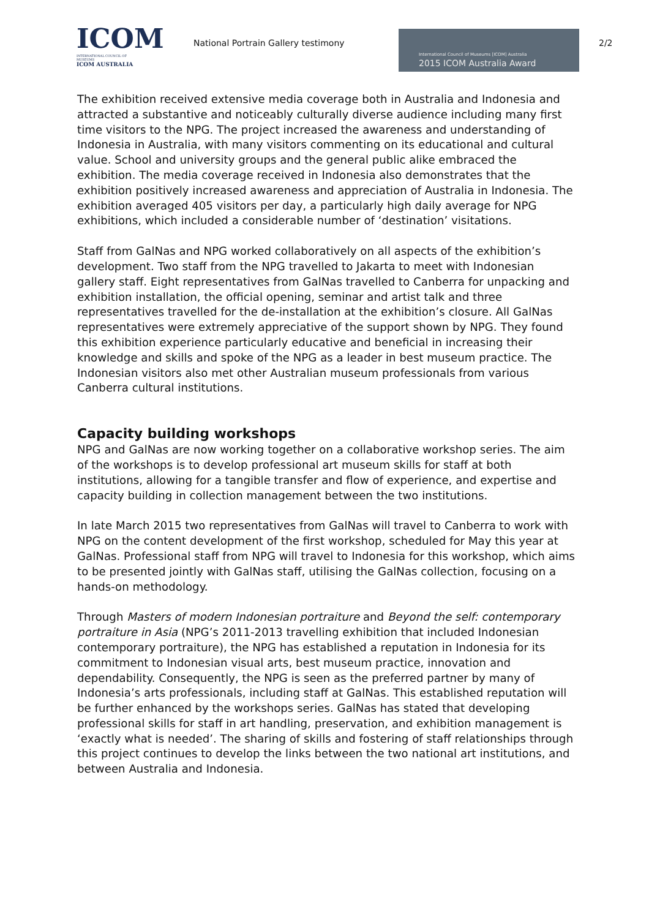ICOM
INTERNATIONAL COUNCIL OF MUSEUMS
ICOM AUSTRALIA
National Portrain Gallery testimony
International Council of Museums [ICOM] Australia
2015 ICOM Australia Award
2/2
The exhibition received extensive media coverage both in Australia and Indonesia and attracted a substantive and noticeably culturally diverse audience including many first time visitors to the NPG. The project increased the awareness and understanding of Indonesia in Australia, with many visitors commenting on its educational and cultural value. School and university groups and the general public alike embraced the exhibition. The media coverage received in Indonesia also demonstrates that the exhibition positively increased awareness and appreciation of Australia in Indonesia. The exhibition averaged 405 visitors per day, a particularly high daily average for NPG exhibitions, which included a considerable number of ‘destination’ visitations.
Staff from GalNas and NPG worked collaboratively on all aspects of the exhibition’s development. Two staff from the NPG travelled to Jakarta to meet with Indonesian gallery staff. Eight representatives from GalNas travelled to Canberra for unpacking and exhibition installation, the official opening, seminar and artist talk and three representatives travelled for the de-installation at the exhibition’s closure. All GalNas representatives were extremely appreciative of the support shown by NPG. They found this exhibition experience particularly educative and beneficial in increasing their knowledge and skills and spoke of the NPG as a leader in best museum practice. The Indonesian visitors also met other Australian museum professionals from various Canberra cultural institutions.
Capacity building workshops
NPG and GalNas are now working together on a collaborative workshop series. The aim of the workshops is to develop professional art museum skills for staff at both institutions, allowing for a tangible transfer and flow of experience, and expertise and capacity building in collection management between the two institutions.
In late March 2015 two representatives from GalNas will travel to Canberra to work with NPG on the content development of the first workshop, scheduled for May this year at GalNas. Professional staff from NPG will travel to Indonesia for this workshop, which aims to be presented jointly with GalNas staff, utilising the GalNas collection, focusing on a hands-on methodology.
Through Masters of modern Indonesian portraiture and Beyond the self: contemporary portraiture in Asia (NPG’s 2011-2013 travelling exhibition that included Indonesian contemporary portraiture), the NPG has established a reputation in Indonesia for its commitment to Indonesian visual arts, best museum practice, innovation and dependability. Consequently, the NPG is seen as the preferred partner by many of Indonesia’s arts professionals, including staff at GalNas. This established reputation will be further enhanced by the workshops series. GalNas has stated that developing professional skills for staff in art handling, preservation, and exhibition management is ‘exactly what is needed’. The sharing of skills and fostering of staff relationships through this project continues to develop the links between the two national art institutions, and between Australia and Indonesia.